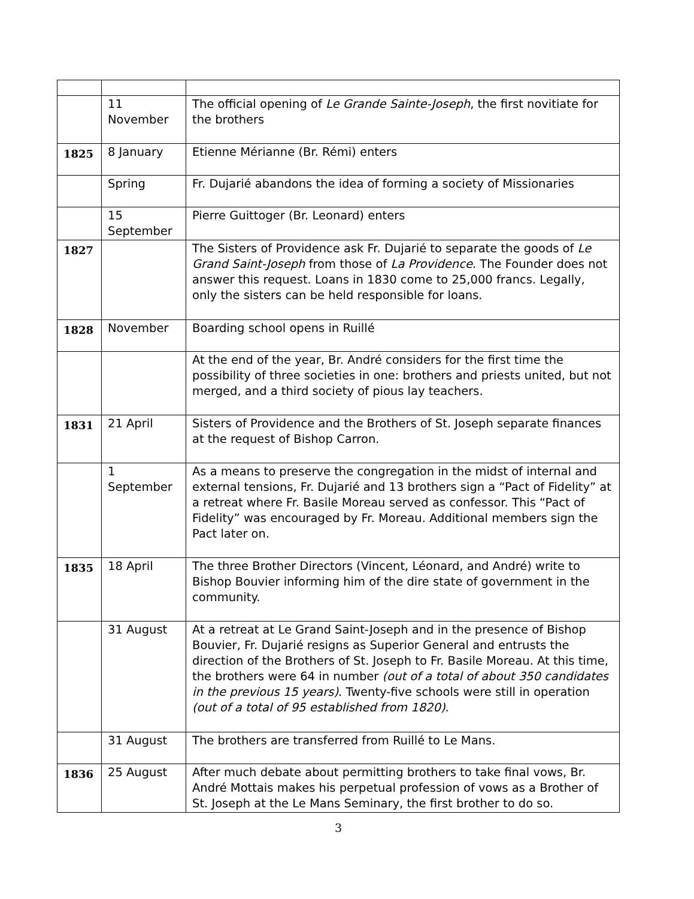| | 11 November | The official opening of Le Grande Sainte-Joseph , the first novitiate for the brothers |
| 1825 | 8 January | Etienne Mérianne (Br. Rémi) enters |
| | Spring | Fr. Dujarié abandons the idea of forming a society of Missionaries |
| | 15 September | Pierre Guittoger (Br. Leonard) enters |
| 1827 | | The Sisters of Providence ask Fr. Dujarié to separate the goods of Le Grand Saint-Joseph from those of La Providence . The Founder does not answer this request. Loans in 1830 come to 25,000 francs. Legally, only the sisters can be held responsible for loans. |
| 1828 | November | Boarding school opens in Ruillé |
| | | At the end of the year, Br. André considers for the first time the possibility of three societies in one: brothers and priests united, but not merged, and a third society of pious lay teachers. |
| 1831 | 21 April | Sisters of Providence and the Brothers of St. Joseph separate finances at the request of Bishop Carron. |
| | 1 September | As a means to preserve the congregation in the midst of internal and external tensions, Fr. Dujarié and 13 brothers sign a “Pact of Fidelity” at a retreat where Fr. Basile Moreau served as confessor. This “Pact of Fidelity” was encouraged by Fr. Moreau. Additional members sign the Pact later on. |
| 1835 | 18 April | The three Brother Directors (Vincent, Léonard, and André) write to Bishop Bouvier informing him of the dire state of government in the community. |
| | 31 August | At a retreat at Le Grand Saint-Joseph and in the presence of Bishop Bouvier, Fr. Dujarié resigns as Superior General and entrusts the direction of the Brothers of St. Joseph to Fr. Basile Moreau. At this time, the brothers were 64 in number (out of a total of about 350 candidates in the previous 15 years) . Twenty-five schools were still in operation (out of a total of 95 established from 1820) . |
| | 31 August | The brothers are transferred from Ruillé to Le Mans. |
| 1836 | 25 August | After much debate about permitting brothers to take final vows, Br. André Mottais makes his perpetual profession of vows as a Brother of St. Joseph at the Le Mans Seminary, the first brother to do so. |
3